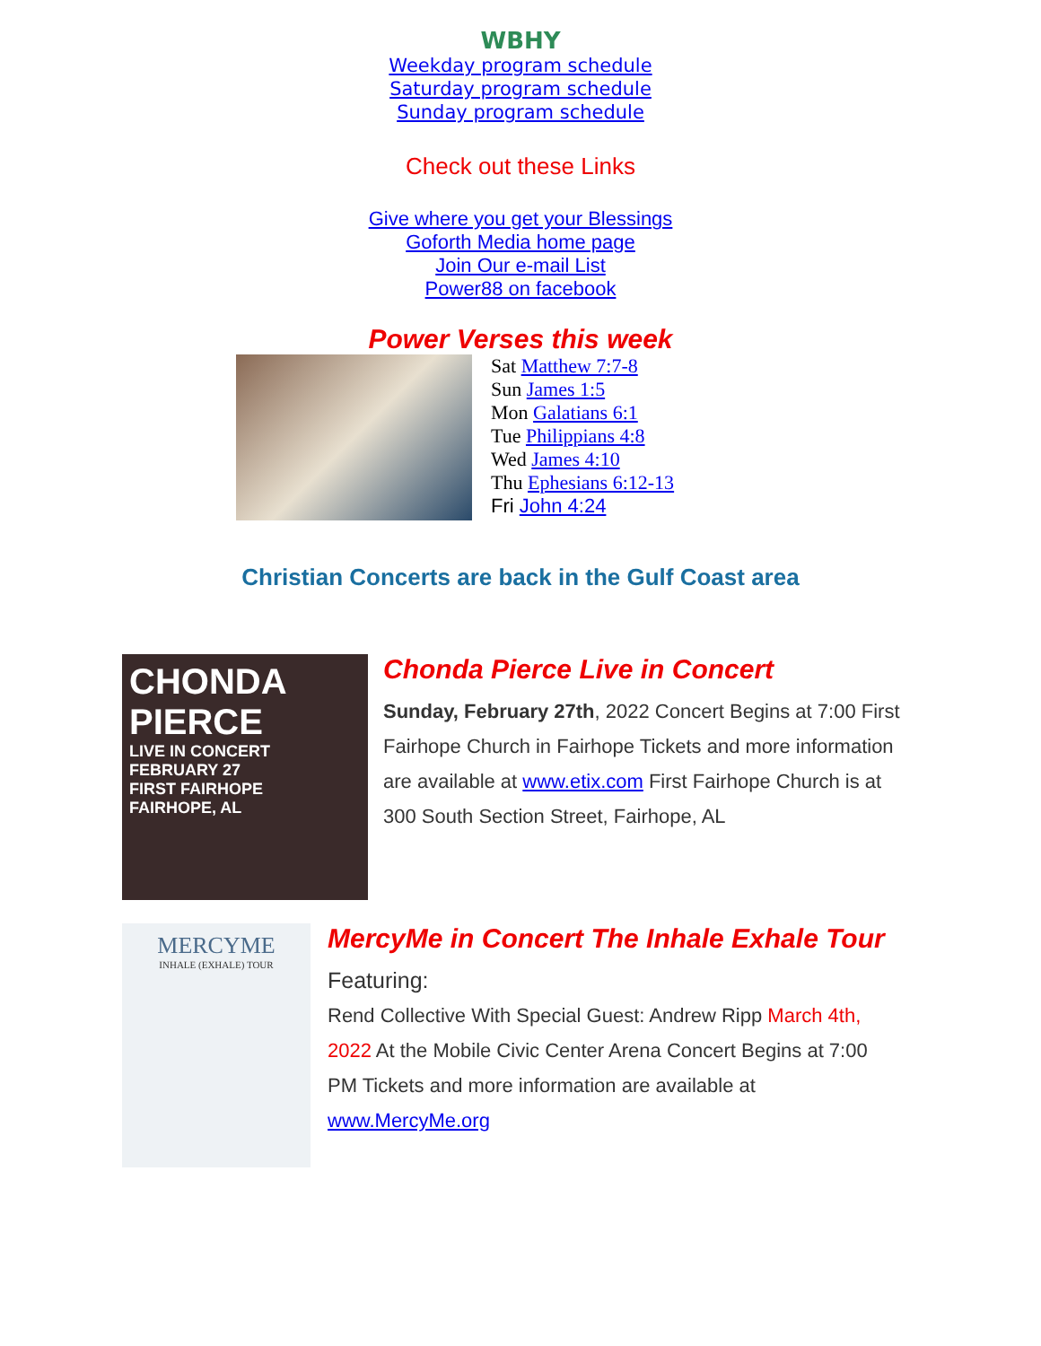WBHY
Weekday program schedule
Saturday program schedule
Sunday program schedule
Check out these Links
Give where you get your Blessings
Goforth Media home page
Join Our e-mail List
Power88 on facebook
Power Verses this week
Sat Matthew 7:7-8
Sun James 1:5
Mon Galatians 6:1
Tue Philippians 4:8
Wed James 4:10
Thu Ephesians 6:12-13
Fri John 4:24
Christian Concerts are back in the Gulf Coast area
CHONDA PIERCE
LIVE IN CONCERT
FEBRUARY 27
FIRST FAIRHOPE
FAIRHOPE, AL
Chonda Pierce Live in Concert
Sunday, February 27th, 2022 Concert Begins at 7:00 First Fairhope Church in Fairhope Tickets and more information are available at www.etix.com First Fairhope Church is at 300 South Section Street, Fairhope, AL
MERCYME
INHALE (EXHALE) TOUR
MercyMe in Concert The Inhale Exhale Tour
Featuring:
Rend Collective With Special Guest: Andrew Ripp March 4th, 2022 At the Mobile Civic Center Arena Concert Begins at 7:00 PM Tickets and more information are available at www.MercyMe.org